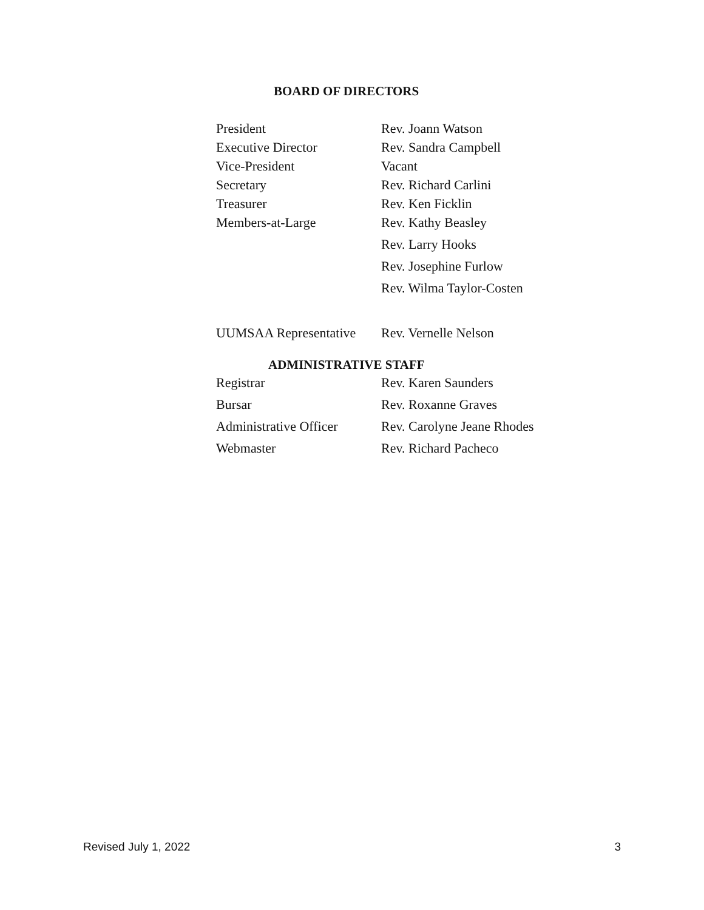BOARD OF DIRECTORS
| President | Rev. Joann Watson |
| Executive Director | Rev. Sandra Campbell |
| Vice-President | Vacant |
| Secretary | Rev. Richard Carlini |
| Treasurer | Rev. Ken Ficklin |
| Members-at-Large | Rev. Kathy Beasley |
| | Rev. Larry Hooks |
| | Rev. Josephine Furlow |
| | Rev. Wilma Taylor-Costen |
| UUMSAA Representative | Rev. Vernelle Nelson |
ADMINISTRATIVE STAFF
| Registrar | Rev. Karen Saunders |
| Bursar | Rev. Roxanne Graves |
| Administrative Officer | Rev. Carolyne Jeane Rhodes |
| Webmaster | Rev. Richard Pacheco |
Revised July 1, 2022 3